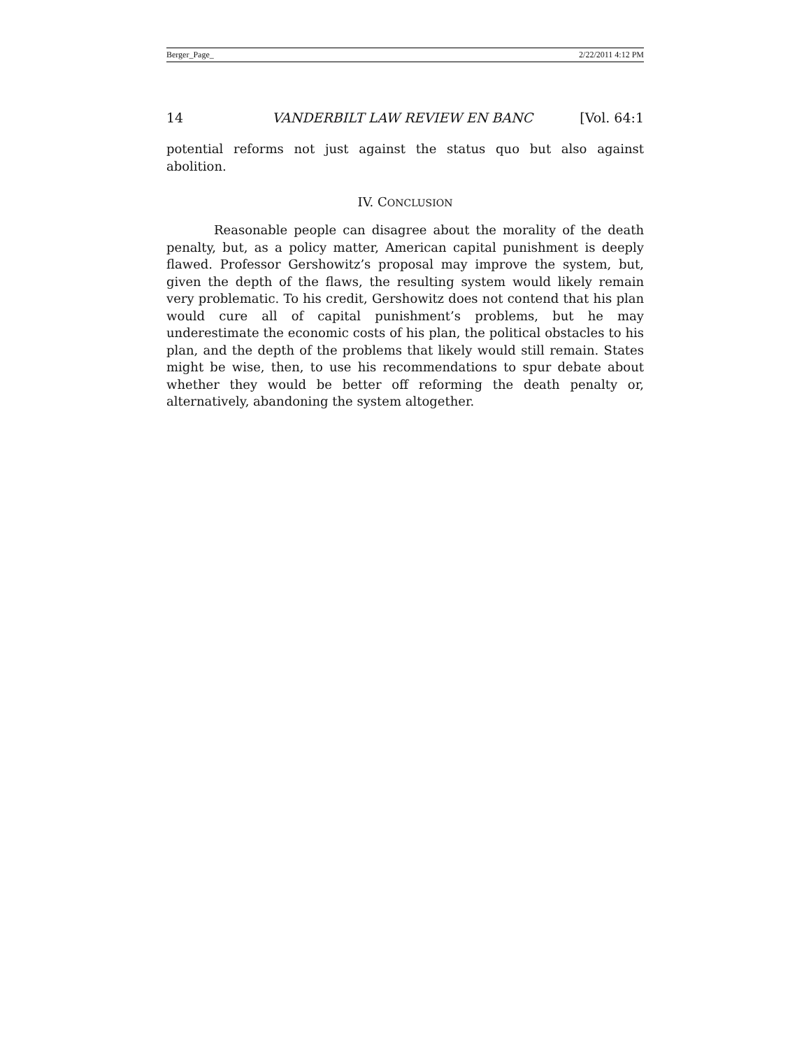Berger_Page_ 2/22/2011 4:12 PM
14 VANDERBILT LAW REVIEW EN BANC [Vol. 64:1
potential reforms not just against the status quo but also against abolition.
IV. CONCLUSION
Reasonable people can disagree about the morality of the death penalty, but, as a policy matter, American capital punishment is deeply flawed. Professor Gershowitz’s proposal may improve the system, but, given the depth of the flaws, the resulting system would likely remain very problematic. To his credit, Gershowitz does not contend that his plan would cure all of capital punishment’s problems, but he may underestimate the economic costs of his plan, the political obstacles to his plan, and the depth of the problems that likely would still remain. States might be wise, then, to use his recommendations to spur debate about whether they would be better off reforming the death penalty or, alternatively, abandoning the system altogether.